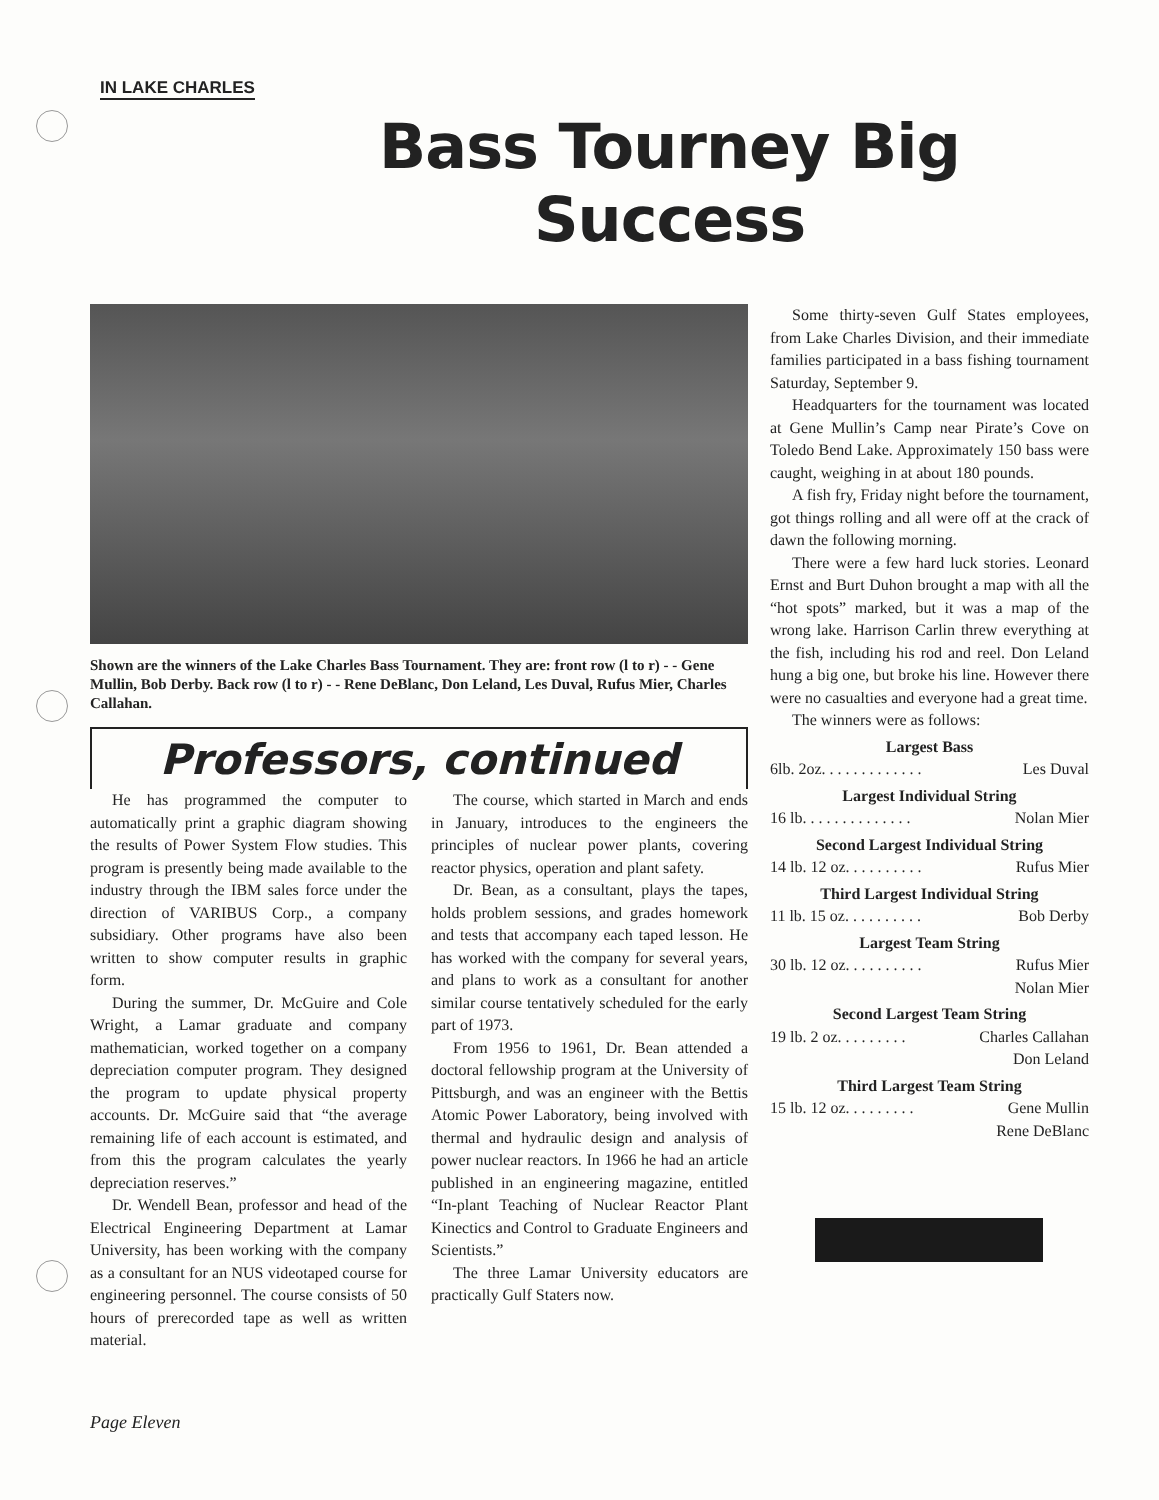IN LAKE CHARLES
Bass Tourney Big Success
Shown are the winners of the Lake Charles Bass Tournament. They are: front row (l to r) - - Gene Mullin, Bob Derby. Back row (l to r) - - Rene DeBlanc, Don Leland, Les Duval, Rufus Mier, Charles Callahan.
Professors, continued
He has programmed the computer to automatically print a graphic diagram showing the results of Power System Flow studies. This program is presently being made available to the industry through the IBM sales force under the direction of VARIBUS Corp., a company subsidiary. Other programs have also been written to show computer results in graphic form.
During the summer, Dr. McGuire and Cole Wright, a Lamar graduate and company mathematician, worked together on a company depreciation computer program. They designed the program to update physical property accounts. Dr. McGuire said that “the average remaining life of each account is estimated, and from this the program calculates the yearly depreciation reserves.”
Dr. Wendell Bean, professor and head of the Electrical Engineering Department at Lamar University, has been working with the company as a consultant for an NUS videotaped course for engineering personnel. The course consists of 50 hours of prerecorded tape as well as written material.
The course, which started in March and ends in January, introduces to the engineers the principles of nuclear power plants, covering reactor physics, operation and plant safety.
Dr. Bean, as a consultant, plays the tapes, holds problem sessions, and grades homework and tests that accompany each taped lesson. He has worked with the company for several years, and plans to work as a consultant for another similar course tentatively scheduled for the early part of 1973.
From 1956 to 1961, Dr. Bean attended a doctoral fellowship program at the University of Pittsburgh, and was an engineer with the Bettis Atomic Power Laboratory, being involved with thermal and hydraulic design and analysis of power nuclear reactors. In 1966 he had an article published in an engineering magazine, entitled “In-plant Teaching of Nuclear Reactor Plant Kinectics and Control to Graduate Engineers and Scientists.”
The three Lamar University educators are practically Gulf Staters now.
Some thirty-seven Gulf States employees, from Lake Charles Division, and their immediate families participated in a bass fishing tournament Saturday, September 9.
Headquarters for the tournament was located at Gene Mullin’s Camp near Pirate’s Cove on Toledo Bend Lake. Approximately 150 bass were caught, weighing in at about 180 pounds.
A fish fry, Friday night before the tournament, got things rolling and all were off at the crack of dawn the following morning.
There were a few hard luck stories. Leonard Ernst and Burt Duhon brought a map with all the “hot spots” marked, but it was a map of the wrong lake. Harrison Carlin threw everything at the fish, including his rod and reel. Don Leland hung a big one, but broke his line. However there were no casualties and everyone had a great time.
The winners were as follows:
Largest Bass
6lb. 2oz. . . . . . . . . . . . . Les Duval
Largest Individual String
16 lb. . . . . . . . . . . . . . Nolan Mier
Second Largest Individual String
14 lb. 12 oz. . . . . . . . . . Rufus Mier
Third Largest Individual String
11 lb. 15 oz. . . . . . . . . . Bob Derby
Largest Team String
30 lb. 12 oz. . . . . . . . . . Rufus Mier
Nolan Mier
Second Largest Team String
19 lb. 2 oz. . . . . . . . . Charles Callahan
Don Leland
Third Largest Team String
15 lb. 12 oz. . . . . . . . . Gene Mullin
Rene DeBlanc
Page Eleven